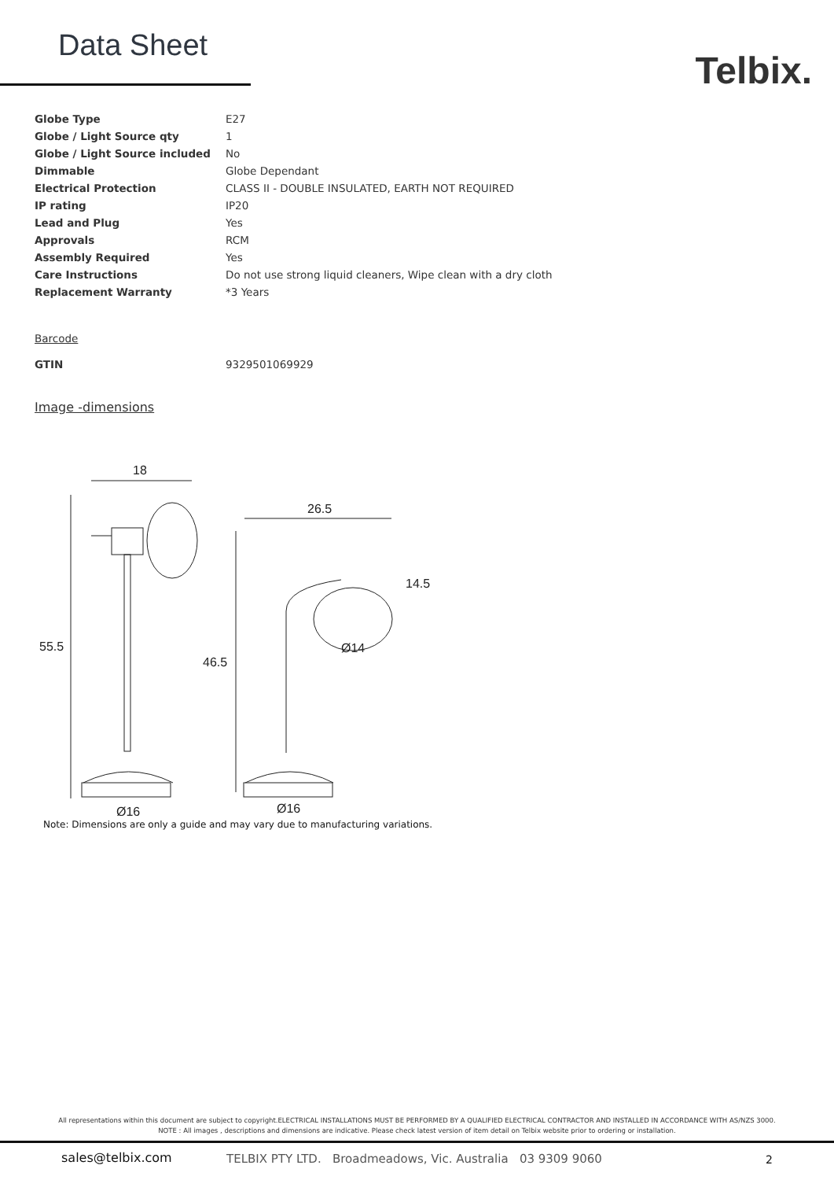Data Sheet
Telbix.
| Globe Type | E27 |
| Globe / Light Source qty | 1 |
| Globe / Light Source included | No |
| Dimmable | Globe Dependant |
| Electrical Protection | CLASS II - DOUBLE INSULATED, EARTH NOT REQUIRED |
| IP rating | IP20 |
| Lead and Plug | Yes |
| Approvals | RCM |
| Assembly Required | Yes |
| Care Instructions | Do not use strong liquid cleaners, Wipe clean with a dry cloth |
| Replacement Warranty | *3 Years |
Barcode
| GTIN | 9329501069929 |
Image -dimensions
18
55.5
Ø16
26.5
46.5
14.5
Ø14
Ø16
Note: Dimensions are only a guide and may vary due to manufacturing variations.
All representations within this document are subject to copyright.ELECTRICAL INSTALLATIONS MUST BE PERFORMED BY A QUALIFIED ELECTRICAL CONTRACTOR AND INSTALLED IN ACCORDANCE WITH AS/NZS 3000.
NOTE : All images , descriptions and dimensions are indicative. Please check latest version of item detail on Telbix website prior to ordering or installation.
sales@telbix.com
TELBIX PTY LTD. Broadmeadows, Vic. Australia 03 9309 9060
2